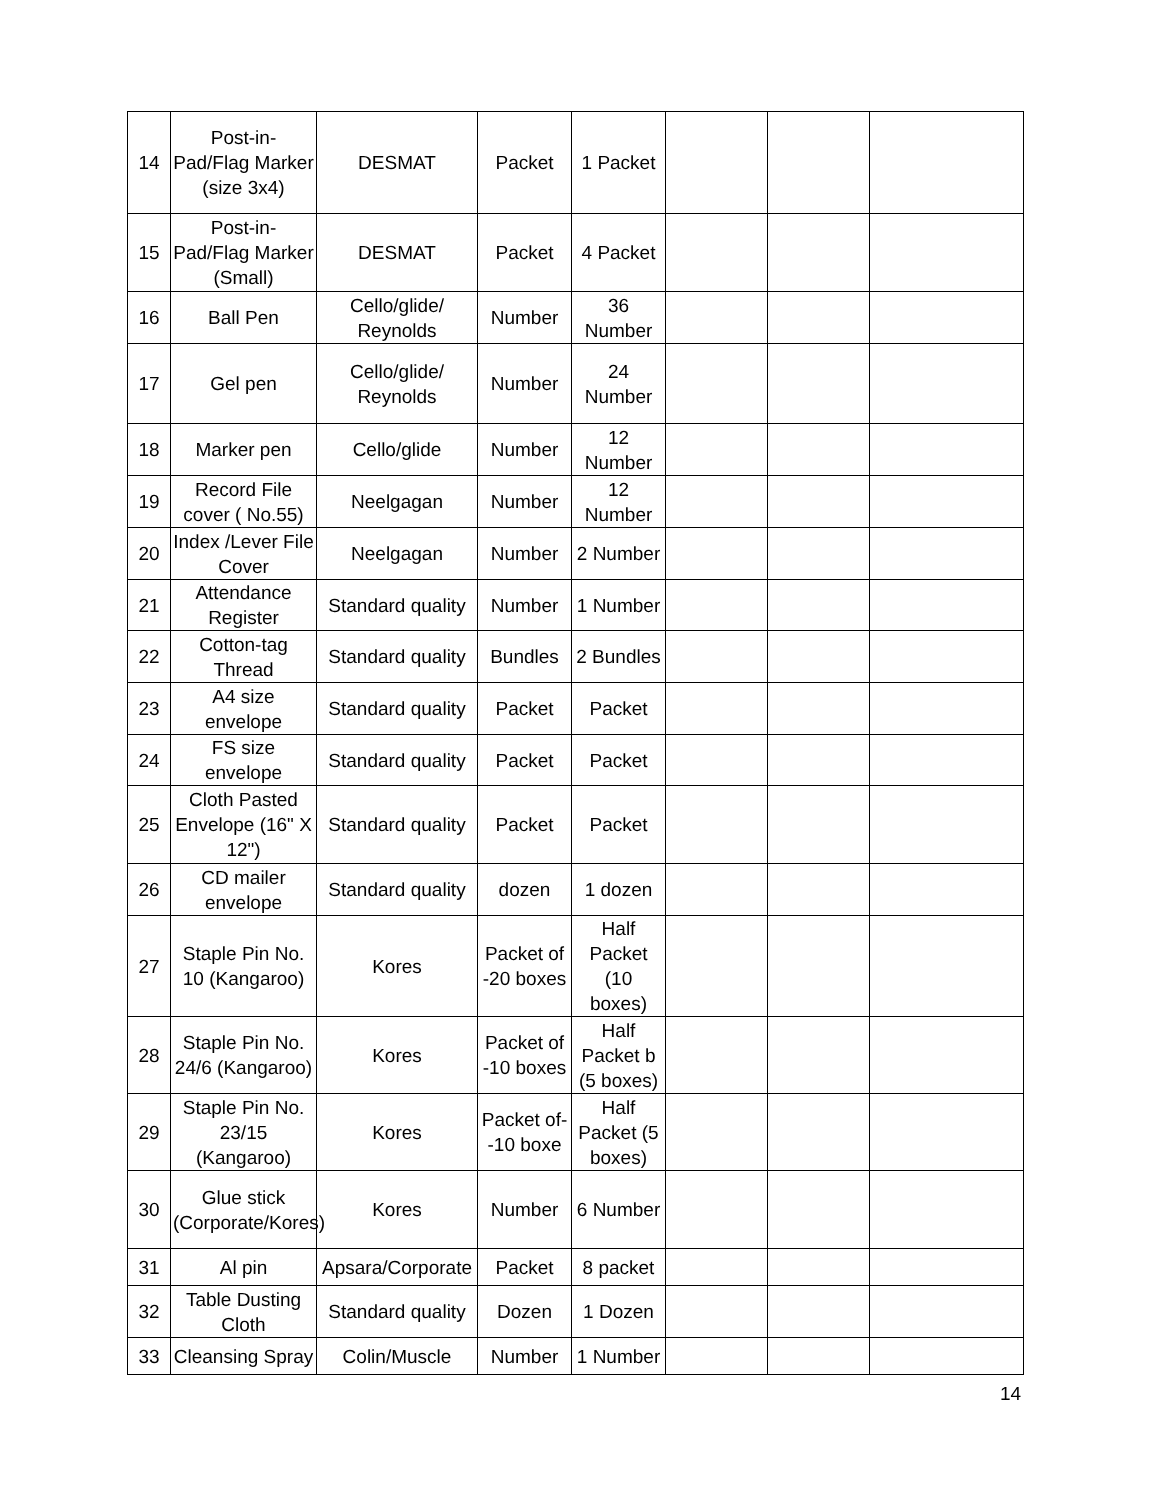| 14 | Post-in-Pad/Flag Marker (size 3x4) | DESMAT | Packet | 1 Packet | | | |
| 15 | Post-in-Pad/Flag Marker (Small) | DESMAT | Packet | 4 Packet | | | |
| 16 | Ball Pen | Cello/glide/ Reynolds | Number | 36 Number | | | |
| 17 | Gel pen | Cello/glide/ Reynolds | Number | 24 Number | | | |
| 18 | Marker pen | Cello/glide | Number | 12 Number | | | |
| 19 | Record File cover ( No.55) | Neelgagan | Number | 12 Number | | | |
| 20 | Index /Lever File Cover | Neelgagan | Number | 2 Number | | | |
| 21 | Attendance Register | Standard quality | Number | 1 Number | | | |
| 22 | Cotton-tag Thread | Standard quality | Bundles | 2 Bundles | | | |
| 23 | A4 size envelope | Standard quality | Packet | Packet | | | |
| 24 | FS size envelope | Standard quality | Packet | Packet | | | |
| 25 | Cloth Pasted Envelope (16" X 12") | Standard quality | Packet | Packet | | | |
| 26 | CD mailer envelope | Standard quality | dozen | 1 dozen | | | |
| 27 | Staple Pin No. 10 (Kangaroo) | Kores | Packet of -20 boxes | Half Packet (10 boxes) | | | |
| 28 | Staple Pin No. 24/6 (Kangaroo) | Kores | Packet of -10 boxes | Half Packet b (5 boxes) | | | |
| 29 | Staple Pin No. 23/15 (Kangaroo) | Kores | Packet of- -10 boxe | Half Packet (5 boxes) | | | |
| 30 | Glue stick (Corporate/Kores) | Kores | Number | 6 Number | | | |
| 31 | Al pin | Apsara/Corporate | Packet | 8 packet | | | |
| 32 | Table Dusting Cloth | Standard quality | Dozen | 1 Dozen | | | |
| 33 | Cleansing Spray | Colin/Muscle | Number | 1 Number | | | |
14